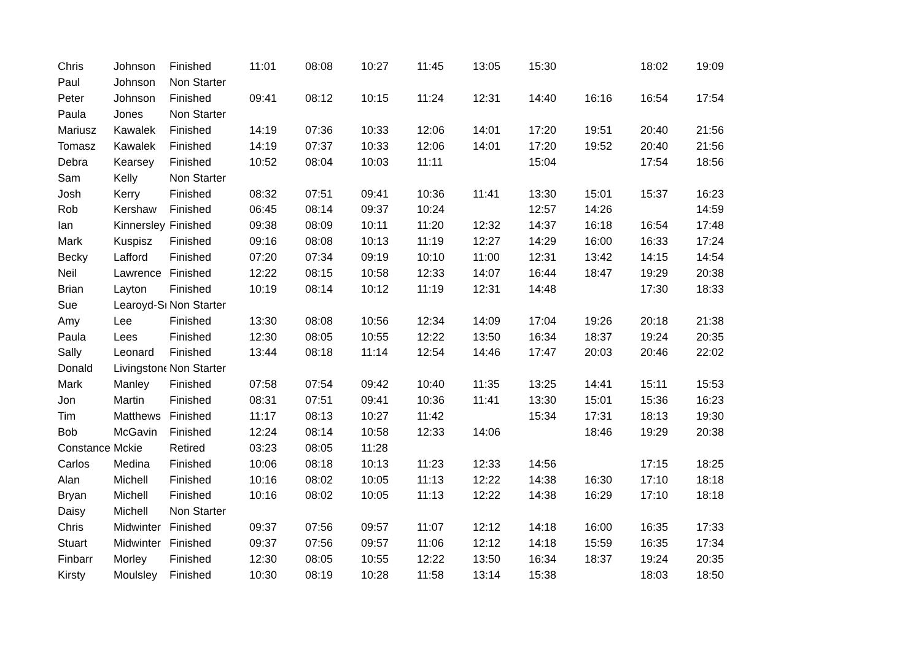| Chris | Johnson | Finished | 11:01 | 08:08 | 10:27 | 11:45 | 13:05 | 15:30 | | 18:02 | 19:09 |
| Paul | Johnson | Non Starter | | | | | | | | | |
| Peter | Johnson | Finished | 09:41 | 08:12 | 10:15 | 11:24 | 12:31 | 14:40 | 16:16 | 16:54 | 17:54 |
| Paula | Jones | Non Starter | | | | | | | | | |
| Mariusz | Kawalek | Finished | 14:19 | 07:36 | 10:33 | 12:06 | 14:01 | 17:20 | 19:51 | 20:40 | 21:56 |
| Tomasz | Kawalek | Finished | 14:19 | 07:37 | 10:33 | 12:06 | 14:01 | 17:20 | 19:52 | 20:40 | 21:56 |
| Debra | Kearsey | Finished | 10:52 | 08:04 | 10:03 | 11:11 | | 15:04 | | 17:54 | 18:56 |
| Sam | Kelly | Non Starter | | | | | | | | | |
| Josh | Kerry | Finished | 08:32 | 07:51 | 09:41 | 10:36 | 11:41 | 13:30 | 15:01 | 15:37 | 16:23 |
| Rob | Kershaw | Finished | 06:45 | 08:14 | 09:37 | 10:24 | | 12:57 | 14:26 | | 14:59 |
| Ian | Kinnersley | Finished | 09:38 | 08:09 | 10:11 | 11:20 | 12:32 | 14:37 | 16:18 | 16:54 | 17:48 |
| Mark | Kuspisz | Finished | 09:16 | 08:08 | 10:13 | 11:19 | 12:27 | 14:29 | 16:00 | 16:33 | 17:24 |
| Becky | Lafford | Finished | 07:20 | 07:34 | 09:19 | 10:10 | 11:00 | 12:31 | 13:42 | 14:15 | 14:54 |
| Neil | Lawrence | Finished | 12:22 | 08:15 | 10:58 | 12:33 | 14:07 | 16:44 | 18:47 | 19:29 | 20:38 |
| Brian | Layton | Finished | 10:19 | 08:14 | 10:12 | 11:19 | 12:31 | 14:48 | | 17:30 | 18:33 |
| Sue | Learoyd-Sn | Non Starter | | | | | | | | | |
| Amy | Lee | Finished | 13:30 | 08:08 | 10:56 | 12:34 | 14:09 | 17:04 | 19:26 | 20:18 | 21:38 |
| Paula | Lees | Finished | 12:30 | 08:05 | 10:55 | 12:22 | 13:50 | 16:34 | 18:37 | 19:24 | 20:35 |
| Sally | Leonard | Finished | 13:44 | 08:18 | 11:14 | 12:54 | 14:46 | 17:47 | 20:03 | 20:46 | 22:02 |
| Donald | Livingstone | Non Starter | | | | | | | | | |
| Mark | Manley | Finished | 07:58 | 07:54 | 09:42 | 10:40 | 11:35 | 13:25 | 14:41 | 15:11 | 15:53 |
| Jon | Martin | Finished | 08:31 | 07:51 | 09:41 | 10:36 | 11:41 | 13:30 | 15:01 | 15:36 | 16:23 |
| Tim | Matthews | Finished | 11:17 | 08:13 | 10:27 | 11:42 | | 15:34 | 17:31 | 18:13 | 19:30 |
| Bob | McGavin | Finished | 12:24 | 08:14 | 10:58 | 12:33 | 14:06 | | 18:46 | 19:29 | 20:38 |
| Constance | Mckie | Retired | 03:23 | 08:05 | 11:28 | | | | | | |
| Carlos | Medina | Finished | 10:06 | 08:18 | 10:13 | 11:23 | 12:33 | 14:56 | | 17:15 | 18:25 |
| Alan | Michell | Finished | 10:16 | 08:02 | 10:05 | 11:13 | 12:22 | 14:38 | 16:30 | 17:10 | 18:18 |
| Bryan | Michell | Finished | 10:16 | 08:02 | 10:05 | 11:13 | 12:22 | 14:38 | 16:29 | 17:10 | 18:18 |
| Daisy | Michell | Non Starter | | | | | | | | | |
| Chris | Midwinter | Finished | 09:37 | 07:56 | 09:57 | 11:07 | 12:12 | 14:18 | 16:00 | 16:35 | 17:33 |
| Stuart | Midwinter | Finished | 09:37 | 07:56 | 09:57 | 11:06 | 12:12 | 14:18 | 15:59 | 16:35 | 17:34 |
| Finbarr | Morley | Finished | 12:30 | 08:05 | 10:55 | 12:22 | 13:50 | 16:34 | 18:37 | 19:24 | 20:35 |
| Kirsty | Moulsley | Finished | 10:30 | 08:19 | 10:28 | 11:58 | 13:14 | 15:38 | | 18:03 | 18:50 |